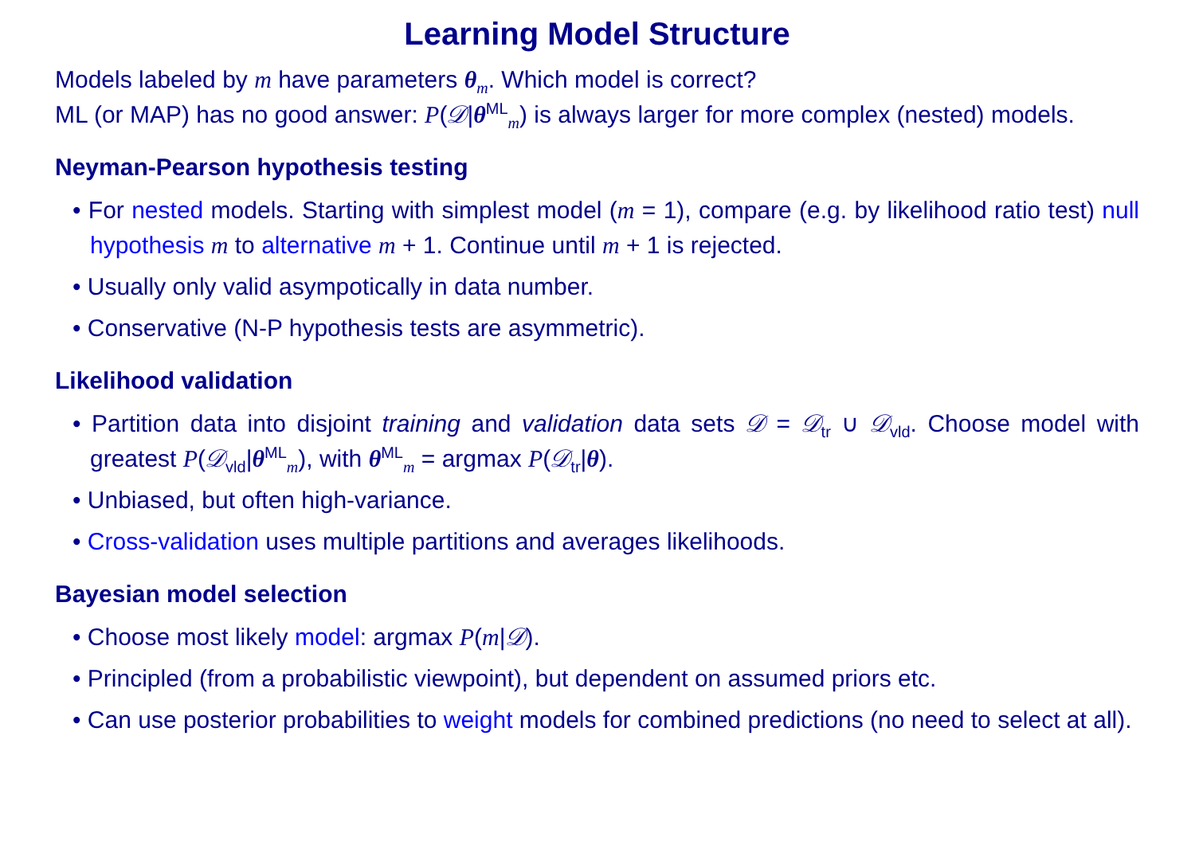Learning Model Structure
Models labeled by m have parameters θ<sub>m</sub>. Which model is correct?
ML (or MAP) has no good answer: P(𝒟|θ<sup>ML</sup><sub>m</sub>) is always larger for more complex (nested) models.
Neyman-Pearson hypothesis testing
• For nested models. Starting with simplest model (m = 1), compare (e.g. by likelihood ratio test) null hypothesis m to alternative m + 1. Continue until m + 1 is rejected.
• Usually only valid asympotically in data number.
• Conservative (N-P hypothesis tests are asymmetric).
Likelihood validation
• Partition data into disjoint training and validation data sets 𝒟 = 𝒟<sub>tr</sub> ∪ 𝒟<sub>vld</sub>. Choose model with greatest P(𝒟<sub>vld</sub>|θ<sup>ML</sup><sub>m</sub>), with θ<sup>ML</sup><sub>m</sub> = argmax P(𝒟<sub>tr</sub>|θ).
• Unbiased, but often high-variance.
• Cross-validation uses multiple partitions and averages likelihoods.
Bayesian model selection
• Choose most likely model: argmax P(m|𝒟).
• Principled (from a probabilistic viewpoint), but dependent on assumed priors etc.
• Can use posterior probabilities to weight models for combined predictions (no need to select at all).